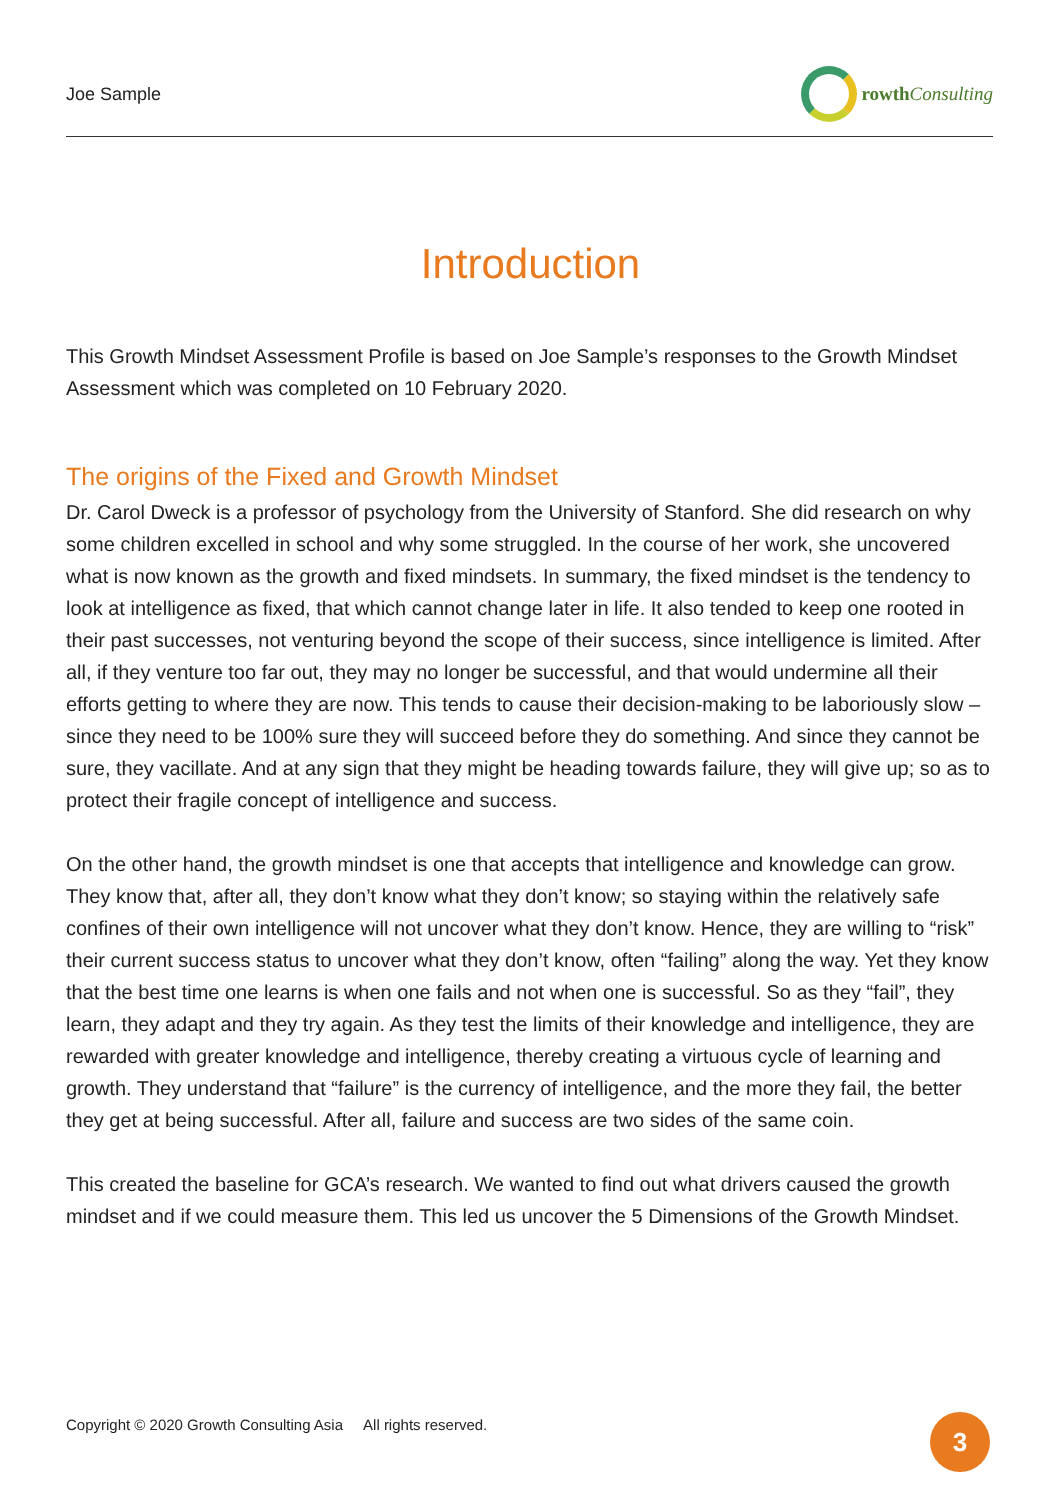Joe Sample rowth Consulting
Introduction
This Growth Mindset Assessment Profile is based on Joe Sample’s responses to the Growth Mindset Assessment which was completed on 10 February 2020.
The origins of the Fixed and Growth Mindset
Dr. Carol Dweck is a professor of psychology from the University of Stanford. She did research on why some children excelled in school and why some struggled. In the course of her work, she uncovered what is now known as the growth and fixed mindsets. In summary, the fixed mindset is the tendency to look at intelligence as fixed, that which cannot change later in life. It also tended to keep one rooted in their past successes, not venturing beyond the scope of their success, since intelligence is limited. After all, if they venture too far out, they may no longer be successful, and that would undermine all their efforts getting to where they are now. This tends to cause their decision-making to be laboriously slow – since they need to be 100% sure they will succeed before they do something. And since they cannot be sure, they vacillate. And at any sign that they might be heading towards failure, they will give up; so as to protect their fragile concept of intelligence and success.
On the other hand, the growth mindset is one that accepts that intelligence and knowledge can grow. They know that, after all, they don’t know what they don’t know; so staying within the relatively safe confines of their own intelligence will not uncover what they don’t know. Hence, they are willing to “risk” their current success status to uncover what they don’t know, often “failing” along the way. Yet they know that the best time one learns is when one fails and not when one is successful. So as they “fail”, they learn, they adapt and they try again. As they test the limits of their knowledge and intelligence, they are rewarded with greater knowledge and intelligence, thereby creating a virtuous cycle of learning and growth. They understand that “failure” is the currency of intelligence, and the more they fail, the better they get at being successful. After all, failure and success are two sides of the same coin.
This created the baseline for GCA’s research. We wanted to find out what drivers caused the growth mindset and if we could measure them. This led us uncover the 5 Dimensions of the Growth Mindset.
Copyright © 2020 Growth Consulting Asia All rights reserved.
3